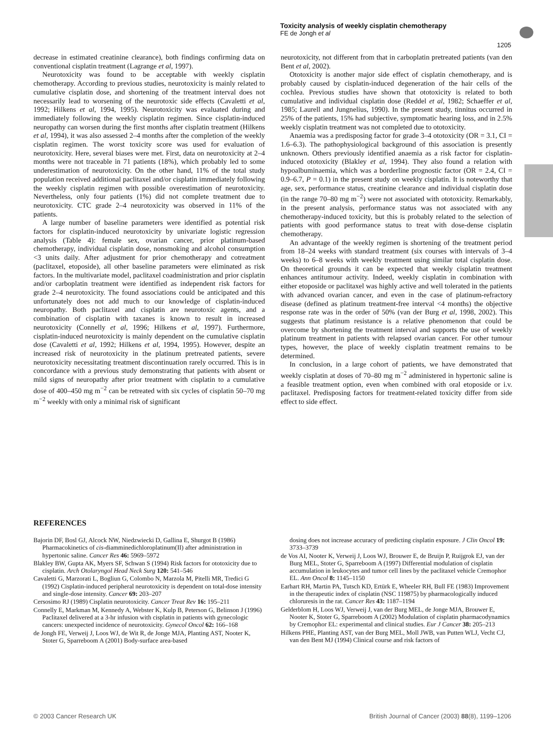Toxicity analysis of weekly cisplatin chemotherapy
FE de Jongh et al
1205
decrease in estimated creatinine clearance), both findings confirming data on conventional cisplatin treatment (Lagrange et al, 1997).
Neurotoxicity was found to be acceptable with weekly cisplatin chemotherapy. According to previous studies, neurotoxicity is mainly related to cumulative cisplatin dose, and shortening of the treatment interval does not necessarily lead to worsening of the neurotoxic side effects (Cavaletti et al, 1992; Hilkens et al, 1994, 1995). Neurotoxicity was evaluated during and immediately following the weekly cisplatin regimen. Since cisplatin-induced neuropathy can worsen during the first months after cisplatin treatment (Hilkens et al, 1994), it was also assessed 2–4 months after the completion of the weekly cisplatin regimen. The worst toxicity score was used for evaluation of neurotoxicity. Here, several biases were met. First, data on neurotoxicity at 2–4 months were not traceable in 71 patients (18%), which probably led to some underestimation of neurotoxicity. On the other hand, 11% of the total study population received additional paclitaxel and/or cisplatin immediately following the weekly cisplatin regimen with possible overestimation of neurotoxicity. Nevertheless, only four patients (1%) did not complete treatment due to neurotoxicity. CTC grade 2–4 neurotoxicity was observed in 11% of the patients.
A large number of baseline parameters were identified as potential risk factors for cisplatin-induced neurotoxicity by univariate logistic regression analysis (Table 4): female sex, ovarian cancer, prior platinum-based chemotherapy, individual cisplatin dose, nonsmoking and alcohol consumption <3 units daily. After adjustment for prior chemotherapy and cotreatment (paclitaxel, etoposide), all other baseline parameters were eliminated as risk factors. In the multivariate model, paclitaxel coadministration and prior cisplatin and/or carboplatin treatment were identified as independent risk factors for grade 2–4 neurotoxicity. The found associations could be anticipated and this unfortunately does not add much to our knowledge of cisplatin-induced neuropathy. Both paclitaxel and cisplatin are neurotoxic agents, and a combination of cisplatin with taxanes is known to result in increased neurotoxicity (Connelly et al, 1996; Hilkens et al, 1997). Furthermore, cisplatin-induced neurotoxicity is mainly dependent on the cumulative cisplatin dose (Cavaletti et al, 1992; Hilkens et al, 1994, 1995). However, despite an increased risk of neurotoxicity in the platinum pretreated patients, severe neurotoxicity necessitating treatment discontinuation rarely occurred. This is in concordance with a previous study demonstrating that patients with absent or mild signs of neuropathy after prior treatment with cisplatin to a cumulative dose of 400–450 mg m<sup>−2</sup> can be retreated with six cycles of cisplatin 50–70 mg m<sup>−2</sup> weekly with only a minimal risk of significant
neurotoxicity, not different from that in carboplatin pretreated patients (van den Bent et al, 2002).
Ototoxicity is another major side effect of cisplatin chemotherapy, and is probably caused by cisplatin-induced degeneration of the hair cells of the cochlea. Previous studies have shown that ototoxicity is related to both cumulative and individual cisplatin dose (Reddel et al, 1982; Schaeffer et al, 1985; Laurell and Jungnelius, 1990). In the present study, tinnitus occurred in 25% of the patients, 15% had subjective, symptomatic hearing loss, and in 2.5% weekly cisplatin treatment was not completed due to ototoxicity.
Anaemia was a predisposing factor for grade 3–4 ototoxicity (OR = 3.1, CI = 1.6–6.3). The pathophysiological background of this association is presently unknown. Others previously identified anaemia as a risk factor for cisplatin-induced ototoxicity (Blakley et al, 1994). They also found a relation with hypoalbuminaemia, which was a borderline prognostic factor (OR = 2.4, CI = 0.9–6.7, P = 0.1) in the present study on weekly cisplatin. It is noteworthy that age, sex, performance status, creatinine clearance and individual cisplatin dose (in the range 70–80 mg m<sup>−2</sup>) were not associated with ototoxicity. Remarkably, in the present analysis, performance status was not associated with any chemotherapy-induced toxicity, but this is probably related to the selection of patients with good performance status to treat with dose-dense cisplatin chemotherapy.
An advantage of the weekly regimen is shortening of the treatment period from 18–24 weeks with standard treatment (six courses with intervals of 3–4 weeks) to 6–8 weeks with weekly treatment using similar total cisplatin dose. On theoretical grounds it can be expected that weekly cisplatin treatment enhances antitumour activity. Indeed, weekly cisplatin in combination with either etoposide or paclitaxel was highly active and well tolerated in the patients with advanced ovarian cancer, and even in the case of platinum-refractory disease (defined as platinum treatment-free interval <4 months) the objective response rate was in the order of 50% (van der Burg et al, 1998, 2002). This suggests that platinum resistance is a relative phenomenon that could be overcome by shortening the treatment interval and supports the use of weekly platinum treatment in patients with relapsed ovarian cancer. For other tumour types, however, the place of weekly cisplatin treatment remains to be determined.
In conclusion, in a large cohort of patients, we have demonstrated that weekly cisplatin at doses of 70–80 mg m<sup>−2</sup> administered in hypertonic saline is a feasible treatment option, even when combined with oral etoposide or i.v. paclitaxel. Predisposing factors for treatment-related toxicity differ from side effect to side effect.
REFERENCES
Bajorin DF, Bosl GJ, Alcock NW, Niedzwiecki D, Gallina E, Shurgot B (1986) Pharmacokinetics of cis-diamminedichloroplatinum(II) after administration in hypertonic saline. Cancer Res 46: 5969–5972
Blakley BW, Gupta AK, Myers SF, Schwan S (1994) Risk factors for ototoxicity due to cisplatin. Arch Otolaryngol Head Neck Surg 120: 541–546
Cavaletti G, Marzorati L, Bogliun G, Colombo N, Marzola M, Pitelli MR, Tredici G (1992) Cisplatin-induced peripheral neurotoxicity is dependent on total-dose intensity and single-dose intensity. Cancer 69: 203–207
Cersosimo RJ (1989) Cisplatin neurotoxicity. Cancer Treat Rev 16: 195–211
Connelly E, Markman M, Kennedy A, Webster K, Kulp B, Peterson G, Belinson J (1996) Paclitaxel delivered at a 3-hr infusion with cisplatin in patients with gynecologic cancers: unexpected incidence of neurotoxicity. Gynecol Oncol 62: 166–168
de Jongh FE, Verweij J, Loos WJ, de Wit R, de Jonge MJA, Planting AST, Nooter K, Stoter G, Sparreboom A (2001) Body-surface area-based
dosing does not increase accuracy of predicting cisplatin exposure. J Clin Oncol 19: 3733–3739
de Vos AI, Nooter K, Verweij J, Loos WJ, Brouwer E, de Bruijn P, Ruijgrok EJ, van der Burg MEL, Stoter G, Sparreboom A (1997) Differential modulation of cisplatin accumulation in leukocytes and tumor cell lines by the paclitaxel vehicle Cremophor EL. Ann Oncol 8: 1145–1150
Earhart RH, Martin PA, Tutsch KD, Ertürk E, Wheeler RH, Bull FE (1983) Improvement in the therapeutic index of cisplatin (NSC 119875) by pharmacologically induced chloruresis in the rat. Cancer Res 43: 1187–1194
Gelderblom H, Loos WJ, Verweij J, van der Burg MEL, de Jonge MJA, Brouwer E, Nooter K, Stoter G, Sparreboom A (2002) Modulation of cisplatin pharmacodynamics by Cremophor EL: experimental and clinical studies. Eur J Cancer 38: 205–213
Hilkens PHE, Planting AST, van der Burg MEL, Moll JWB, van Putten WLJ, Vecht CJ, van den Bent MJ (1994) Clinical course and risk factors of
© 2003 Cancer Research UK
British Journal of Cancer (2003) 88(8), 1199–1206